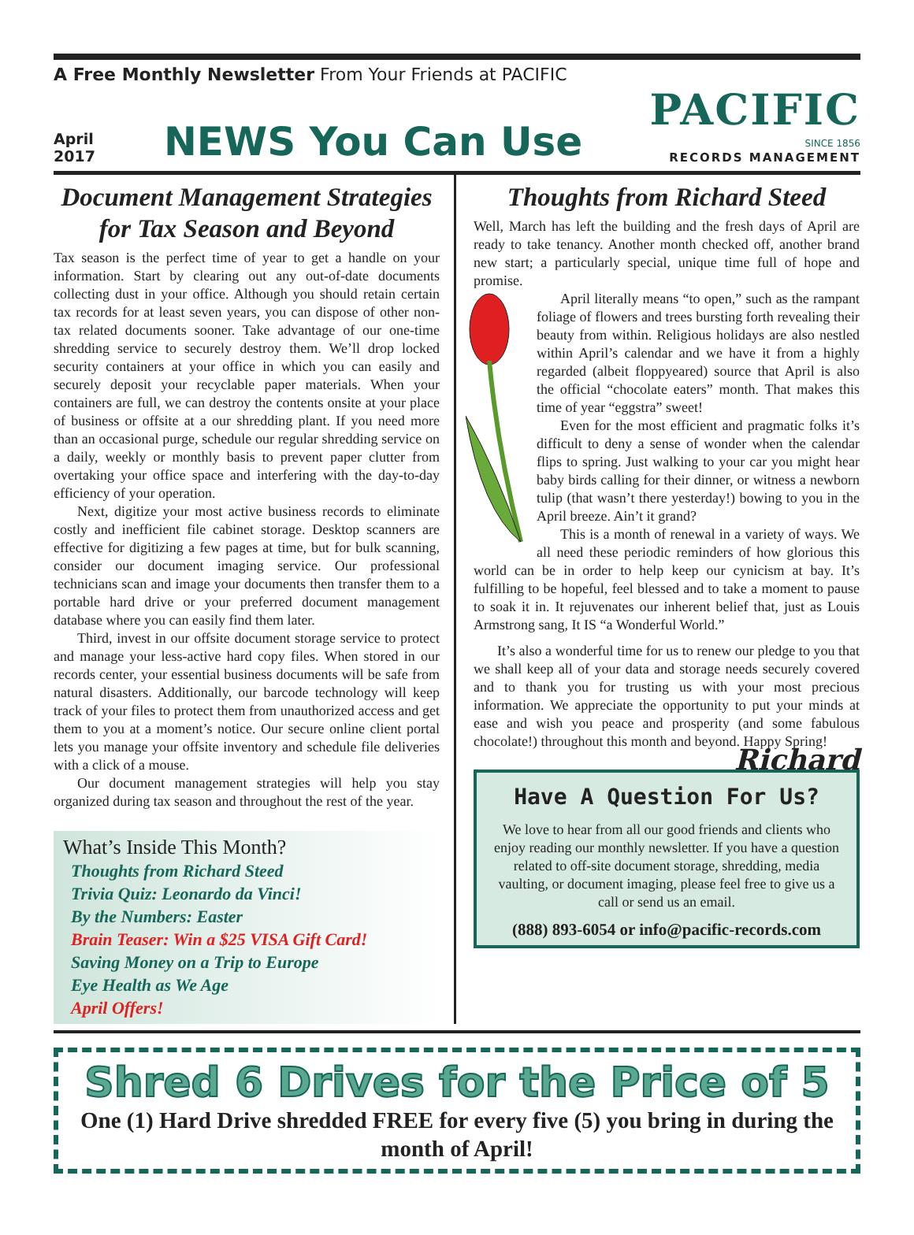A Free Monthly Newsletter From Your Friends at PACIFIC
April
2017
NEWS You Can Use
PACIFIC
SINCE 1856
RECORDS MANAGEMENT
Document Management Strategies for Tax Season and Beyond
Tax season is the perfect time of year to get a handle on your information. Start by clearing out any out-of-date documents collecting dust in your office. Although you should retain certain tax records for at least seven years, you can dispose of other non-tax related documents sooner. Take advantage of our one-time shredding service to securely destroy them. We’ll drop locked security containers at your office in which you can easily and securely deposit your recyclable paper materials. When your containers are full, we can destroy the contents onsite at your place of business or offsite at a our shredding plant. If you need more than an occasional purge, schedule our regular shredding service on a daily, weekly or monthly basis to prevent paper clutter from overtaking your office space and interfering with the day-to-day efficiency of your operation.
Next, digitize your most active business records to eliminate costly and inefficient file cabinet storage. Desktop scanners are effective for digitizing a few pages at time, but for bulk scanning, consider our document imaging service. Our professional technicians scan and image your documents then transfer them to a portable hard drive or your preferred document management database where you can easily find them later.
Third, invest in our offsite document storage service to protect and manage your less-active hard copy files. When stored in our records center, your essential business documents will be safe from natural disasters. Additionally, our barcode technology will keep track of your files to protect them from unauthorized access and get them to you at a moment’s notice. Our secure online client portal lets you manage your offsite inventory and schedule file deliveries with a click of a mouse.
Our document management strategies will help you stay organized during tax season and throughout the rest of the year.
What’s Inside This Month?
Thoughts from Richard Steed
Trivia Quiz: Leonardo da Vinci!
By the Numbers: Easter
Brain Teaser: Win a $25 VISA Gift Card!
Saving Money on a Trip to Europe
Eye Health as We Age
April Offers!
Thoughts from Richard Steed
Well, March has left the building and the fresh days of April are ready to take tenancy. Another month checked off, another brand new start; a particularly special, unique time full of hope and promise.
April literally means “to open,” such as the rampant foliage of flowers and trees bursting forth revealing their beauty from within. Religious holidays are also nestled within April’s calendar and we have it from a highly regarded (albeit floppyeared) source that April is also the official “chocolate eaters” month. That makes this time of year “eggstra” sweet!
Even for the most efficient and pragmatic folks it’s difficult to deny a sense of wonder when the calendar flips to spring. Just walking to your car you might hear baby birds calling for their dinner, or witness a newborn tulip (that wasn’t there yesterday!) bowing to you in the April breeze. Ain’t it grand?
This is a month of renewal in a variety of ways. We all need these periodic reminders of how glorious this world can be in order to help keep our cynicism at bay. It’s fulfilling to be hopeful, feel blessed and to take a moment to pause to soak it in. It rejuvenates our inherent belief that, just as Louis Armstrong sang, It IS “a Wonderful World.”
It’s also a wonderful time for us to renew our pledge to you that we shall keep all of your data and storage needs securely covered and to thank you for trusting us with your most precious information. We appreciate the opportunity to put your minds at ease and wish you peace and prosperity (and some fabulous chocolate!) throughout this month and beyond. Happy Spring! Richard
Have A Question For Us?
We love to hear from all our good friends and clients who enjoy reading our monthly newsletter. If you have a question related to off-site document storage, shredding, media vaulting, or document imaging, please feel free to give us a call or send us an email.
(888) 893-6054 or info@pacific-records.com
Shred 6 Drives for the Price of 5
One (1) Hard Drive shredded FREE for every five (5) you bring in during the month of April!